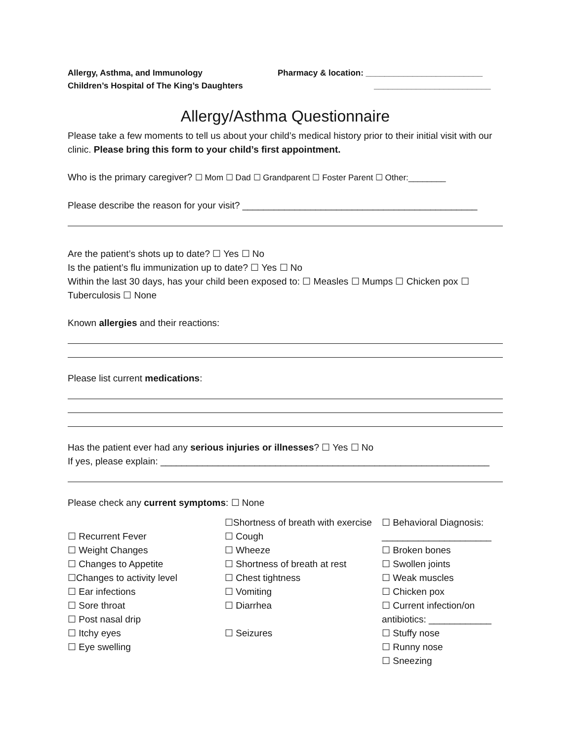Allergy, Asthma, and Immunology
Children’s Hospital of The King’s Daughters
Pharmacy & location: _________________________
_________________________
Allergy/Asthma Questionnaire
Please take a few moments to tell us about your child’s medical history prior to their initial visit with our clinic. Please bring this form to your child’s first appointment.
Who is the primary caregiver? ☐ Mom ☐ Dad ☐ Grandparent ☐ Foster Parent ☐ Other:________
Please describe the reason for your visit? _____________________________________________
Are the patient’s shots up to date? ☐ Yes ☐ No
Is the patient’s flu immunization up to date? ☐ Yes ☐ No
Within the last 30 days, has your child been exposed to: ☐ Measles ☐ Mumps ☐ Chicken pox ☐ Tuberculosis ☐ None
Known allergies and their reactions:
Please list current medications:
Has the patient ever had any serious injuries or illnesses? ☐ Yes ☐ No
If yes, please explain: _______________________________________________________________
Please check any current symptoms: ☐ None
☐ Recurrent Fever
☐ Weight Changes
☐ Changes to Appetite
☐Changes to activity level
☐ Ear infections
☐ Sore throat
☐ Post nasal drip
☐ Itchy eyes
☐ Eye swelling
☐Shortness of breath with exercise
☐ Cough
☐ Wheeze
☐ Shortness of breath at rest
☐ Chest tightness
☐ Vomiting
☐ Diarrhea
☐ Seizures
☐ Behavioral Diagnosis: _____________________
☐ Broken bones
☐ Swollen joints
☐ Weak muscles
☐ Chicken pox
☐ Current infection/on antibiotics: ____________
☐ Stuffy nose
☐ Runny nose
☐ Sneezing